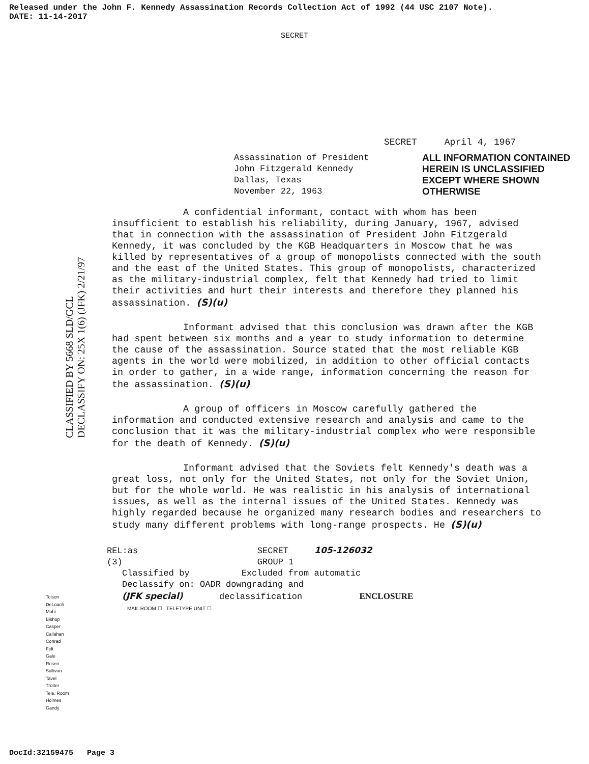Released under the John F. Kennedy Assassination Records Collection Act of 1992 (44 USC 2107 Note).
DATE: 11-14-2017
SECRET
SECRET April 4, 1967
Assassination of President
John Fitzgerald Kennedy
Dallas, Texas
November 22, 1963
ALL INFORMATION CONTAINED
HEREIN IS UNCLASSIFIED
EXCEPT WHERE SHOWN
OTHERWISE
CLASSIFIED BY 5668 SLD/GCL
DECLASSIFY ON: 25X 1(6) (JFK) 2/21/97
A confidential informant, contact with whom has been insufficient to establish his reliability, during January, 1967, advised that in connection with the assassination of President John Fitzgerald Kennedy, it was concluded by the KGB Headquarters in Moscow that he was killed by representatives of a group of monopolists connected with the south and the east of the United States. This group of monopolists, characterized as the military-industrial complex, felt that Kennedy had tried to limit their activities and hurt their interests and therefore they planned his assassination. (S)(u)
Informant advised that this conclusion was drawn after the KGB had spent between six months and a year to study information to determine the cause of the assassination. Source stated that the most reliable KGB agents in the world were mobilized, in addition to other official contacts in order to gather, in a wide range, information concerning the reason for the assassination. (S)(u)
A group of officers in Moscow carefully gathered the information and conducted extensive research and analysis and came to the conclusion that it was the military-industrial complex who were responsible for the death of Kennedy. (S)(u)
Informant advised that the Soviets felt Kennedy's death was a great loss, not only for the United States, not only for the Soviet Union, but for the whole world. He was realistic in his analysis of international issues, as well as the internal issues of the United States. Kennedy was highly regarded because he organized many research bodies and researchers to study many different problems with long-range prospects. He (S)(u)
REL:as SECRET 105-126032
(3) GROUP 1
Classified by Excluded from automatic
Declassify on: OADR downgrading and
(JFK special) declassification ENCLOSURE
MAIL ROOM ☐ TELETYPE UNIT ☐
Tolson
DeLoach
Mohr
Bishop
Casper
Callahan
Conrad
Felt
Gale
Rosen
Sullivan
Tavel
Trotter
Tele. Room
Holmes
Gandy
DocId:32159475 Page 3